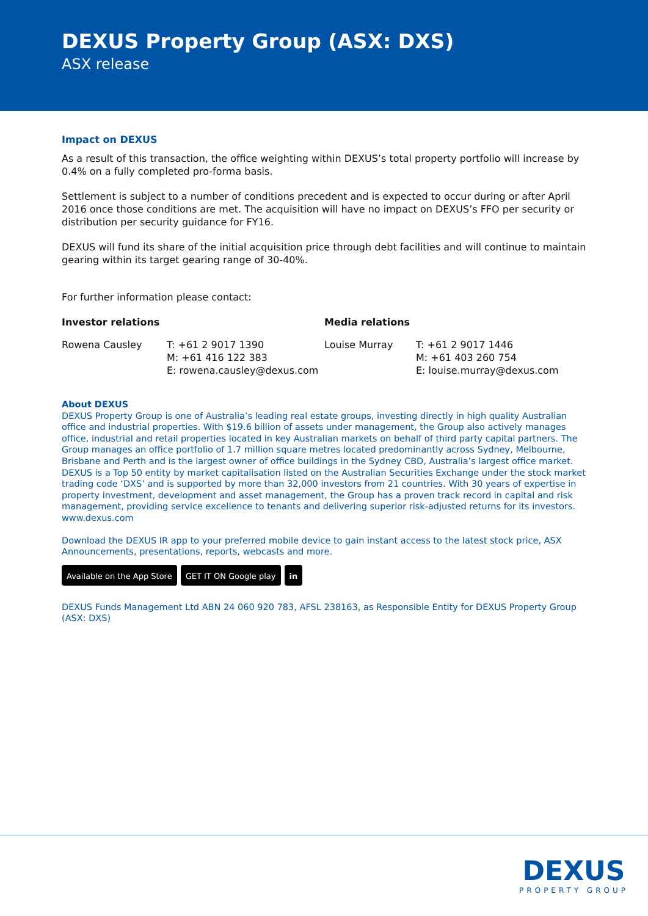DEXUS Property Group (ASX: DXS)
ASX release
Impact on DEXUS
As a result of this transaction, the office weighting within DEXUS’s total property portfolio will increase by 0.4% on a fully completed pro-forma basis.
Settlement is subject to a number of conditions precedent and is expected to occur during or after April 2016 once those conditions are met. The acquisition will have no impact on DEXUS’s FFO per security or distribution per security guidance for FY16.
DEXUS will fund its share of the initial acquisition price through debt facilities and will continue to maintain gearing within its target gearing range of 30-40%.
For further information please contact:
Investor relations
Rowena Causley T: +61 2 9017 1390
M: +61 416 122 383
E: rowena.causley@dexus.com
Media relations
Louise Murray T: +61 2 9017 1446
M: +61 403 260 754
E: louise.murray@dexus.com
About DEXUS
DEXUS Property Group is one of Australia’s leading real estate groups, investing directly in high quality Australian office and industrial properties. With $19.6 billion of assets under management, the Group also actively manages office, industrial and retail properties located in key Australian markets on behalf of third party capital partners. The Group manages an office portfolio of 1.7 million square metres located predominantly across Sydney, Melbourne, Brisbane and Perth and is the largest owner of office buildings in the Sydney CBD, Australia’s largest office market. DEXUS is a Top 50 entity by market capitalisation listed on the Australian Securities Exchange under the stock market trading code ‘DXS’ and is supported by more than 32,000 investors from 21 countries. With 30 years of expertise in property investment, development and asset management, the Group has a proven track record in capital and risk management, providing service excellence to tenants and delivering superior risk-adjusted returns for its investors. www.dexus.com
Download the DEXUS IR app to your preferred mobile device to gain instant access to the latest stock price, ASX Announcements, presentations, reports, webcasts and more.
Available on the App Store GET IT ON Google play in
DEXUS Funds Management Ltd ABN 24 060 920 783, AFSL 238163, as Responsible Entity for DEXUS Property Group (ASX: DXS)
DEXUS
PROPERTY GROUP